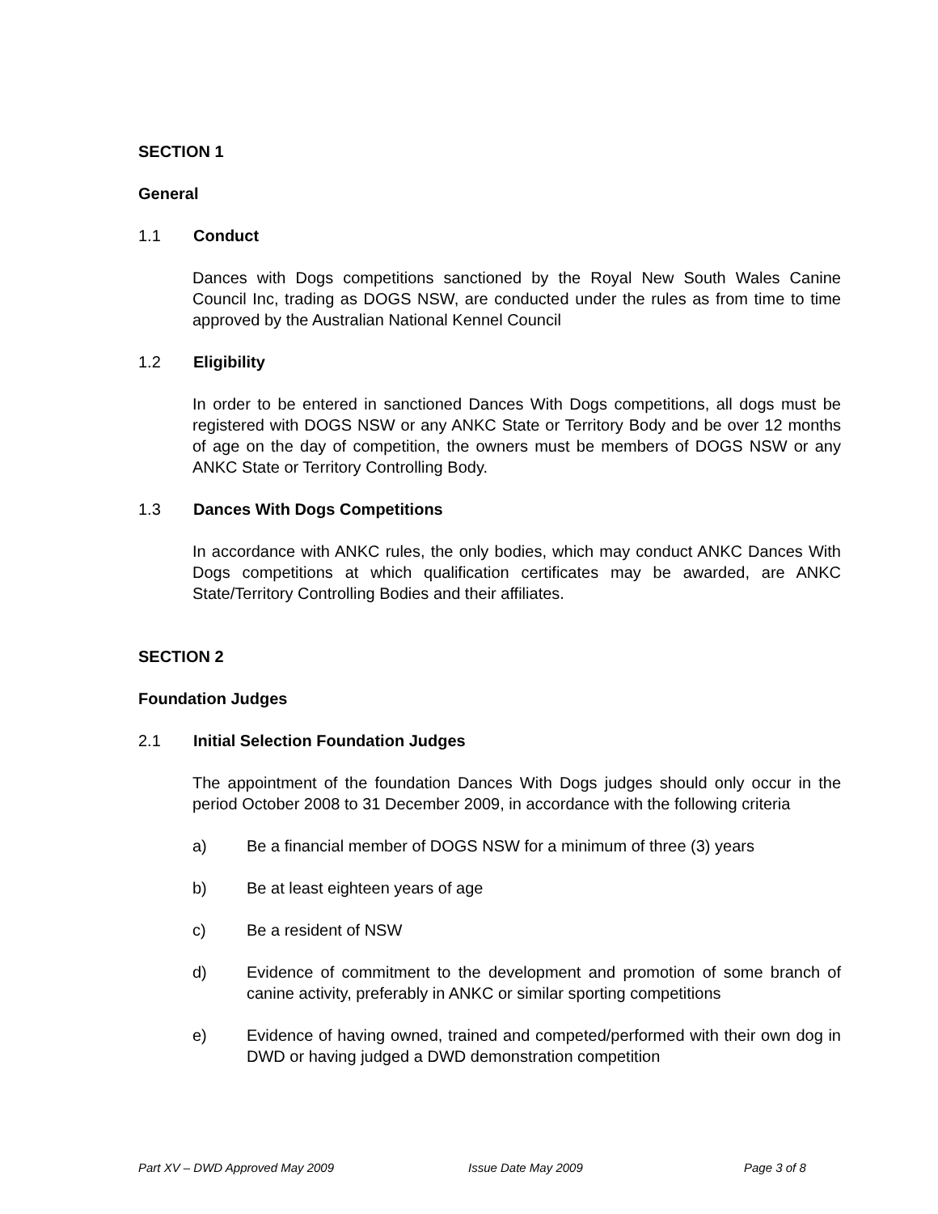SECTION 1
General
1.1 Conduct
Dances with Dogs competitions sanctioned by the Royal New South Wales Canine Council Inc, trading as DOGS NSW, are conducted under the rules as from time to time approved by the Australian National Kennel Council
1.2 Eligibility
In order to be entered in sanctioned Dances With Dogs competitions, all dogs must be registered with DOGS NSW or any ANKC State or Territory Body and be over 12 months of age on the day of competition, the owners must be members of DOGS NSW or any ANKC State or Territory Controlling Body.
1.3 Dances With Dogs Competitions
In accordance with ANKC rules, the only bodies, which may conduct ANKC Dances With Dogs competitions at which qualification certificates may be awarded, are ANKC State/Territory Controlling Bodies and their affiliates.
SECTION 2
Foundation Judges
2.1 Initial Selection Foundation Judges
The appointment of the foundation Dances With Dogs judges should only occur in the period October 2008 to 31 December 2009, in accordance with the following criteria
a) Be a financial member of DOGS NSW for a minimum of three (3) years
b) Be at least eighteen years of age
c) Be a resident of NSW
d) Evidence of commitment to the development and promotion of some branch of canine activity, preferably in ANKC or similar sporting competitions
e) Evidence of having owned, trained and competed/performed with their own dog in DWD or having judged a DWD demonstration competition
Part XV – DWD Approved May 2009 Issue Date May 2009 Page 3 of 8